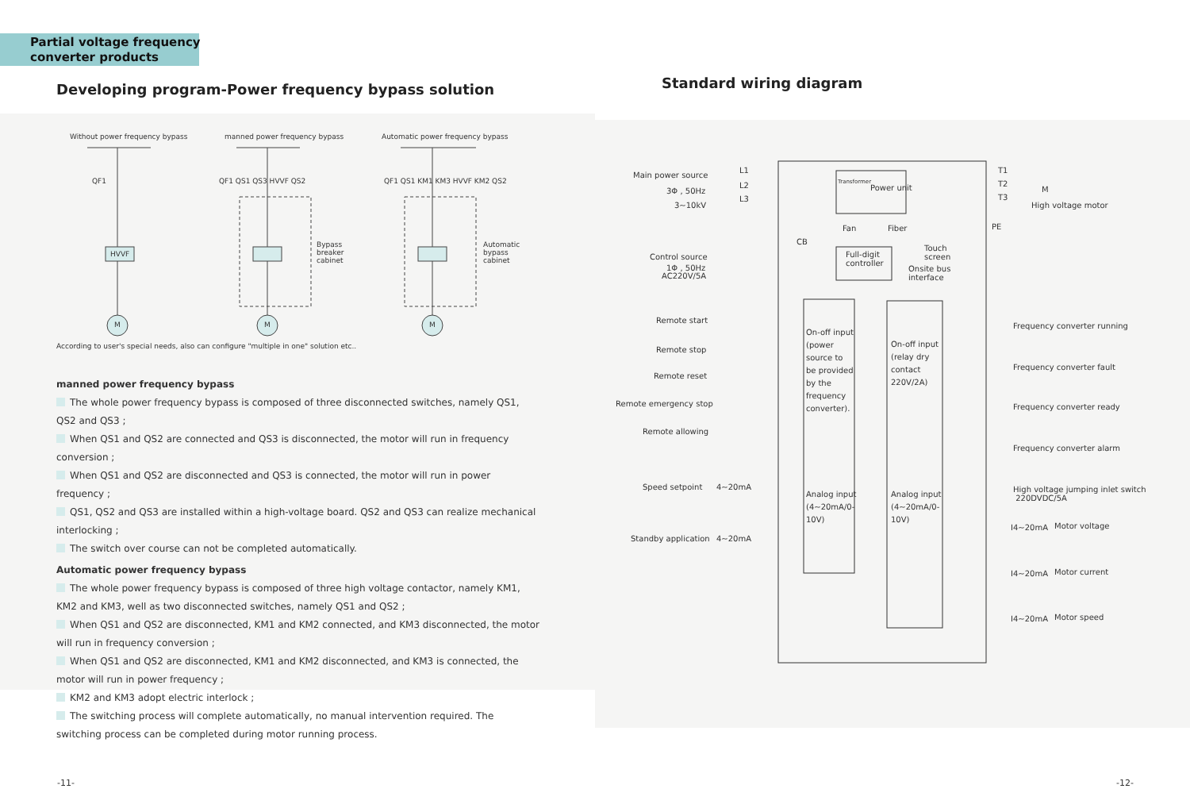Partial voltage frequency
converter products
Developing program-Power frequency bypass solution
Without power frequency bypass manned power frequency bypass Automatic power frequency bypass
QF1
HVVF
M
QF1 QS1 QS3 HVVF QS2
Bypass
breaker
cabinet
M
QF1 QS1 KM1 KM3 HVVF KM2 QS2
Automatic
bypass
cabinet
M
According to user's special needs, also can configure "multiple in one" solution etc..
manned power frequency bypass
The whole power frequency bypass is composed of three disconnected switches, namely QS1, QS2 and QS3 ;
When QS1 and QS2 are connected and QS3 is disconnected, the motor will run in frequency conversion ;
When QS1 and QS2 are disconnected and QS3 is connected, the motor will run in power frequency ;
QS1, QS2 and QS3 are installed within a high-voltage board. QS2 and QS3 can realize mechanical interlocking ;
The switch over course can not be completed automatically.
Automatic power frequency bypass
The whole power frequency bypass is composed of three high voltage contactor, namely KM1, KM2 and KM3, well as two disconnected switches, namely QS1 and QS2 ;
When QS1 and QS2 are disconnected, KM1 and KM2 connected, and KM3 disconnected, the motor will run in frequency conversion ;
When QS1 and QS2 are disconnected, KM1 and KM2 disconnected, and KM3 is connected, the motor will run in power frequency ;
KM2 and KM3 adopt electric interlock ;
The switching process will complete automatically, no manual intervention required. The switching process can be completed during motor running process.
Standard wiring diagram
Main power source
3Φ , 50Hz
3~10kV
L1
L2
L3
Transformer
Power unit
T1
T2
T3
M
High voltage motor
Fan Fiber
CB
PE
Touch
screen Control source
1Φ , 50Hz
AC220V/5A
Full-digit
controller
Onsite bus
interface
Remote start
Remote stop
Remote reset
Remote emergency stop
Remote allowing
On-off input
(power
source to
be provided
by the
frequency
converter).
On-off input
(relay dry
contact
220V/2A)
Frequency converter running
Frequency converter fault
Frequency converter ready
Frequency converter alarm
High voltage jumping inlet switch
220DVDC/5A
Speed setpoint 4~20mA
Standby application 4~20mA
Analog input
(4~20mA/0-
10V)
Analog input
(4~20mA/0-
10V)
I4~20mA Motor voltage
I4~20mA Motor current
I4~20mA Motor speed
-11- -12-